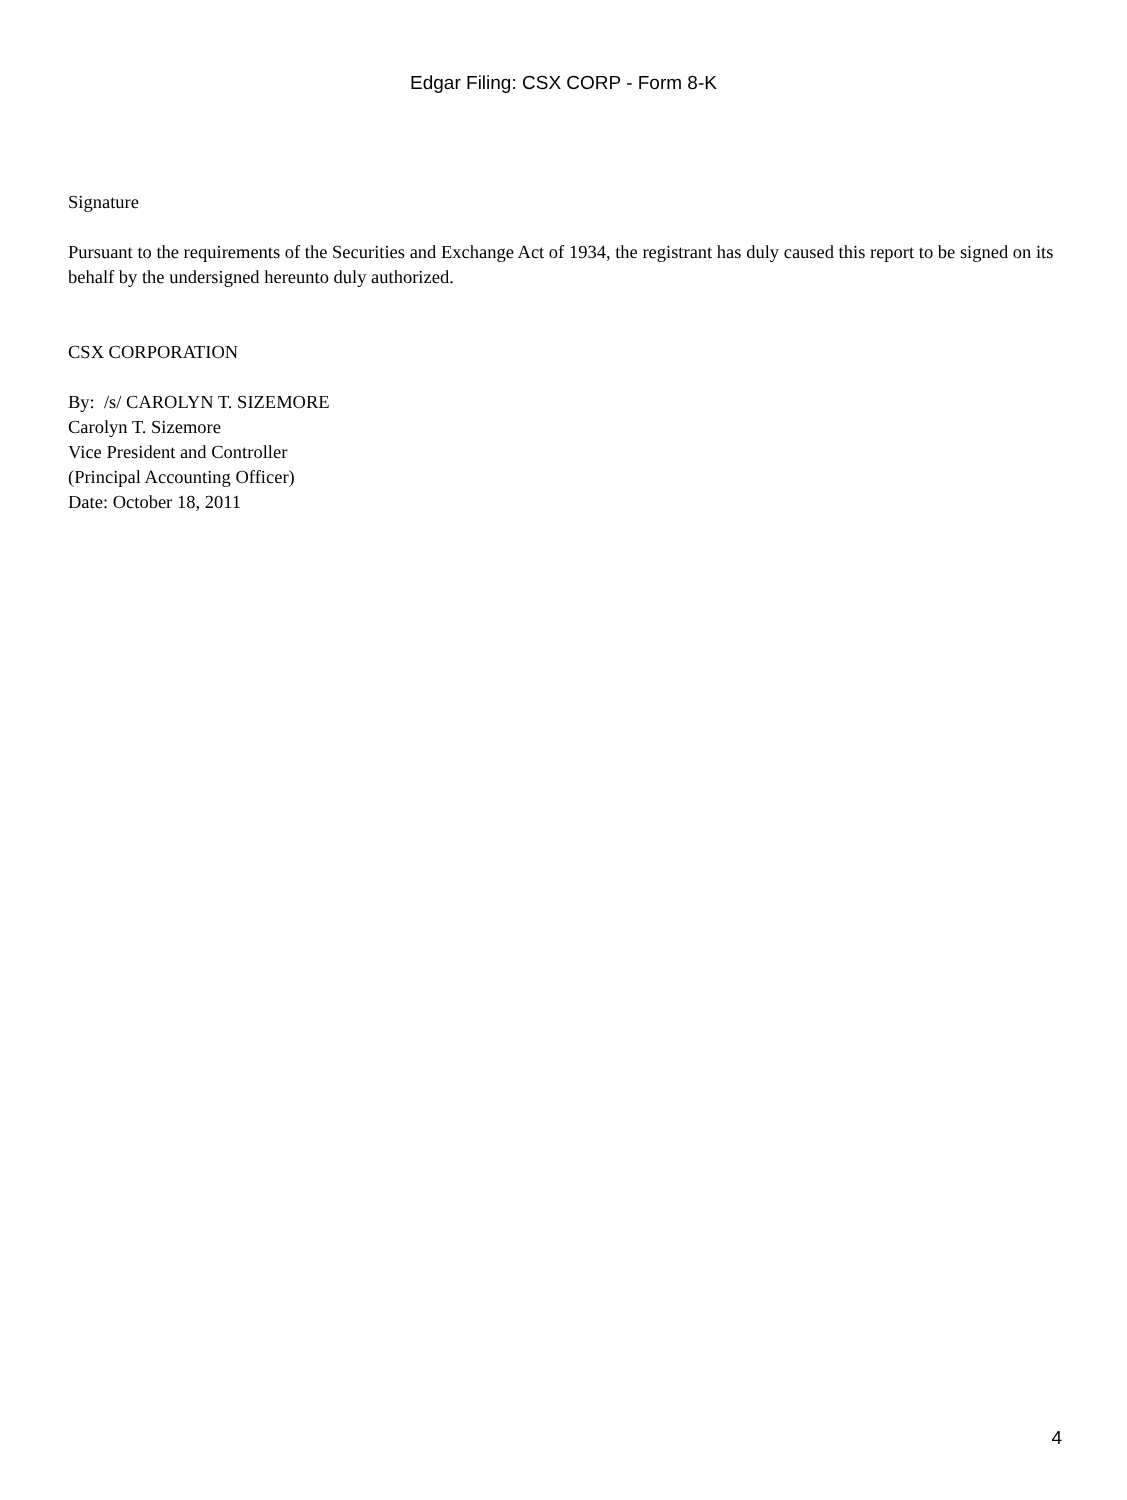Edgar Filing: CSX CORP - Form 8-K
Signature
Pursuant to the requirements of the Securities and Exchange Act of 1934, the registrant has duly caused this report to be signed on its behalf by the undersigned hereunto duly authorized.
CSX CORPORATION
By: /s/ CAROLYN T. SIZEMORE
Carolyn T. Sizemore
Vice President and Controller
(Principal Accounting Officer)
Date: October 18, 2011
4